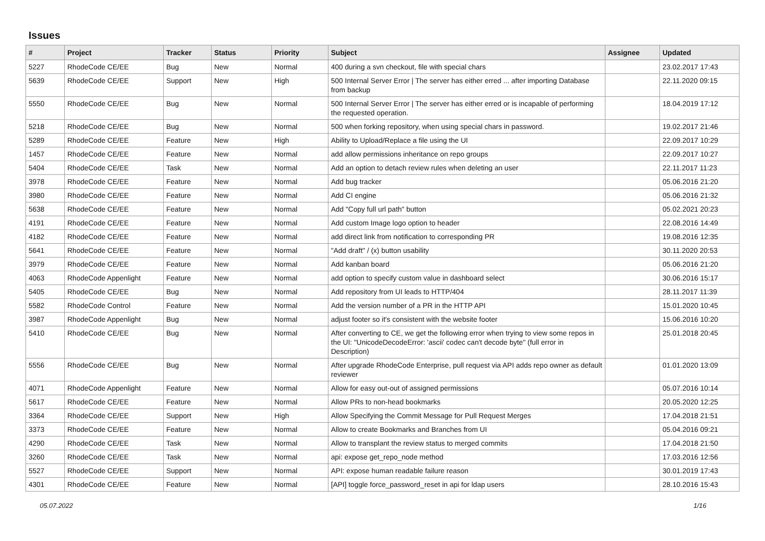Issues
| # | Project | Tracker | Status | Priority | Subject | Assignee | Updated |
| --- | --- | --- | --- | --- | --- | --- | --- |
| 5227 | RhodeCode CE/EE | Bug | New | Normal | 400 during a svn checkout, file with special chars | | 23.02.2017 17:43 |
| 5639 | RhodeCode CE/EE | Support | New | High | 500 Internal Server Error / The server has either erred ... after importing Database from backup | | 22.11.2020 09:15 |
| 5550 | RhodeCode CE/EE | Bug | New | Normal | 500 Internal Server Error / The server has either erred or is incapable of performing the requested operation. | | 18.04.2019 17:12 |
| 5218 | RhodeCode CE/EE | Bug | New | Normal | 500 when forking repository, when using special chars in password. | | 19.02.2017 21:46 |
| 5289 | RhodeCode CE/EE | Feature | New | High | Ability to Upload/Replace a file using the UI | | 22.09.2017 10:29 |
| 1457 | RhodeCode CE/EE | Feature | New | Normal | add allow permissions inheritance on repo groups | | 22.09.2017 10:27 |
| 5404 | RhodeCode CE/EE | Task | New | Normal | Add an option to detach review rules when deleting an user | | 22.11.2017 11:23 |
| 3978 | RhodeCode CE/EE | Feature | New | Normal | Add bug tracker | | 05.06.2016 21:20 |
| 3980 | RhodeCode CE/EE | Feature | New | Normal | Add CI engine | | 05.06.2016 21:32 |
| 5638 | RhodeCode CE/EE | Feature | New | Normal | Add "Copy full url path" button | | 05.02.2021 20:23 |
| 4191 | RhodeCode CE/EE | Feature | New | Normal | Add custom Image logo option to header | | 22.08.2016 14:49 |
| 4182 | RhodeCode CE/EE | Feature | New | Normal | add direct link from notification to corresponding PR | | 19.08.2016 12:35 |
| 5641 | RhodeCode CE/EE | Feature | New | Normal | "Add draft" / (x) button usability | | 30.11.2020 20:53 |
| 3979 | RhodeCode CE/EE | Feature | New | Normal | Add kanban board | | 05.06.2016 21:20 |
| 4063 | RhodeCode Appenlight | Feature | New | Normal | add option to specify custom value in dashboard select | | 30.06.2016 15:17 |
| 5405 | RhodeCode CE/EE | Bug | New | Normal | Add repository from UI leads to HTTP/404 | | 28.11.2017 11:39 |
| 5582 | RhodeCode Control | Feature | New | Normal | Add the version number of a PR in the HTTP API | | 15.01.2020 10:45 |
| 3987 | RhodeCode Appenlight | Bug | New | Normal | adjust footer so it's consistent with the website footer | | 15.06.2016 10:20 |
| 5410 | RhodeCode CE/EE | Bug | New | Normal | After converting to CE, we get the following error when trying to view some repos in the UI: "UnicodeDecodeError: 'ascii' codec can't decode byte" (full error in Description) | | 25.01.2018 20:45 |
| 5556 | RhodeCode CE/EE | Bug | New | Normal | After upgrade RhodeCode Enterprise, pull request via API adds repo owner as default reviewer | | 01.01.2020 13:09 |
| 4071 | RhodeCode Appenlight | Feature | New | Normal | Allow for easy out-out of assigned permissions | | 05.07.2016 10:14 |
| 5617 | RhodeCode CE/EE | Feature | New | Normal | Allow PRs to non-head bookmarks | | 20.05.2020 12:25 |
| 3364 | RhodeCode CE/EE | Support | New | High | Allow Specifying the Commit Message for Pull Request Merges | | 17.04.2018 21:51 |
| 3373 | RhodeCode CE/EE | Feature | New | Normal | Allow to create Bookmarks and Branches from UI | | 05.04.2016 09:21 |
| 4290 | RhodeCode CE/EE | Task | New | Normal | Allow to transplant the review status to merged commits | | 17.04.2018 21:50 |
| 3260 | RhodeCode CE/EE | Task | New | Normal | api: expose get_repo_node method | | 17.03.2016 12:56 |
| 5527 | RhodeCode CE/EE | Support | New | Normal | API: expose human readable failure reason | | 30.01.2019 17:43 |
| 4301 | RhodeCode CE/EE | Feature | New | Normal | [API] toggle force_password_reset in api for ldap users | | 28.10.2016 15:43 |
05.07.2022 1/16